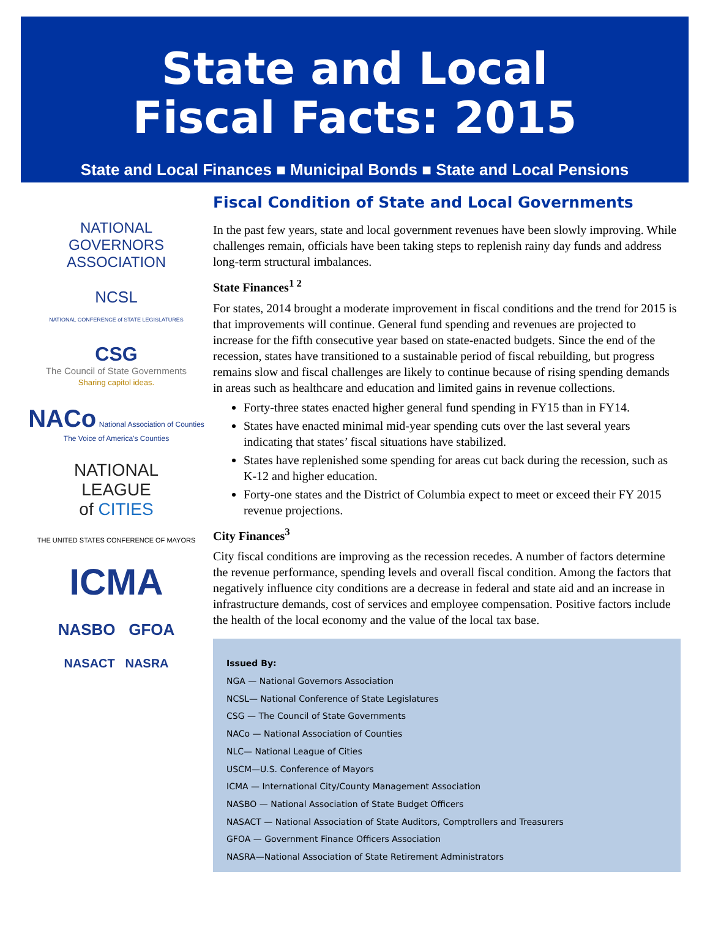State and Local
Fiscal Facts: 2015
State and Local Finances ■ Municipal Bonds ■ State and Local Pensions
NATIONAL
GOVERNORS
ASSOCIATION
NCSL
NATIONAL CONFERENCE of STATE LEGISLATURES
CSG
The Council of State Governments
Sharing capitol ideas.
NACo National Association of Counties
The Voice of America's Counties
NATIONAL
LEAGUE
of CITIES
THE UNITED STATES CONFERENCE OF MAYORS
ICMA
NASBO GFOA
NASACT NASRA
Fiscal Condition of State and Local Governments
In the past few years, state and local government revenues have been slowly improving. While challenges remain, officials have been taking steps to replenish rainy day funds and address long-term structural imbalances.
State Finances<sup>1 2</sup>
For states, 2014 brought a moderate improvement in fiscal conditions and the trend for 2015 is that improvements will continue. General fund spending and revenues are projected to increase for the fifth consecutive year based on state-enacted budgets. Since the end of the recession, states have transitioned to a sustainable period of fiscal rebuilding, but progress remains slow and fiscal challenges are likely to continue because of rising spending demands in areas such as healthcare and education and limited gains in revenue collections.
Forty-three states enacted higher general fund spending in FY15 than in FY14.
States have enacted minimal mid-year spending cuts over the last several years indicating that states’ fiscal situations have stabilized.
States have replenished some spending for areas cut back during the recession, such as K-12 and higher education.
Forty-one states and the District of Columbia expect to meet or exceed their FY 2015 revenue projections.
City Finances<sup>3</sup>
City fiscal conditions are improving as the recession recedes. A number of factors determine the revenue performance, spending levels and overall fiscal condition. Among the factors that negatively influence city conditions are a decrease in federal and state aid and an increase in infrastructure demands, cost of services and employee compensation. Positive factors include the health of the local economy and the value of the local tax base.
Issued By:
NGA — National Governors Association
NCSL— National Conference of State Legislatures
CSG — The Council of State Governments
NACo — National Association of Counties
NLC— National League of Cities
USCM—U.S. Conference of Mayors
ICMA — International City/County Management Association
NASBO — National Association of State Budget Officers
NASACT — National Association of State Auditors, Comptrollers and Treasurers
GFOA — Government Finance Officers Association
NASRA—National Association of State Retirement Administrators